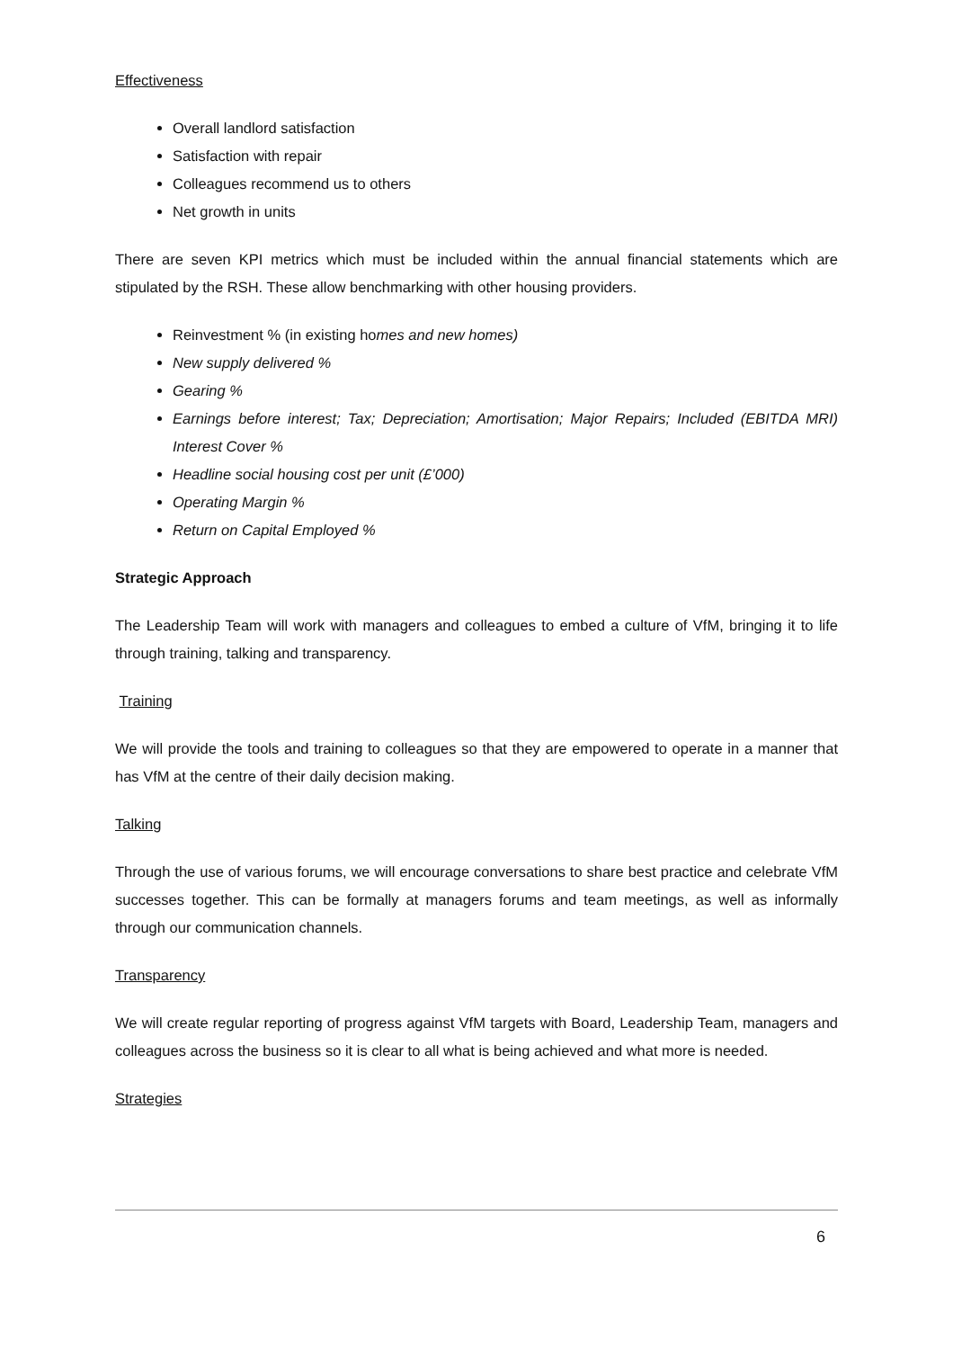Effectiveness
Overall landlord satisfaction
Satisfaction with repair
Colleagues recommend us to others
Net growth in units
There are seven KPI metrics which must be included within the annual financial statements which are stipulated by the RSH. These allow benchmarking with other housing providers.
Reinvestment % (in existing homes and new homes)
New supply delivered %
Gearing %
Earnings before interest; Tax; Depreciation; Amortisation; Major Repairs; Included (EBITDA MRI) Interest Cover %
Headline social housing cost per unit (£’000)
Operating Margin %
Return on Capital Employed %
Strategic Approach
The Leadership Team will work with managers and colleagues to embed a culture of VfM, bringing it to life through training, talking and transparency.
Training
We will provide the tools and training to colleagues so that they are empowered to operate in a manner that has VfM at the centre of their daily decision making.
Talking
Through the use of various forums, we will encourage conversations to share best practice and celebrate VfM successes together. This can be formally at managers forums and team meetings, as well as informally through our communication channels.
Transparency
We will create regular reporting of progress against VfM targets with Board, Leadership Team, managers and colleagues across the business so it is clear to all what is being achieved and what more is needed.
Strategies
6